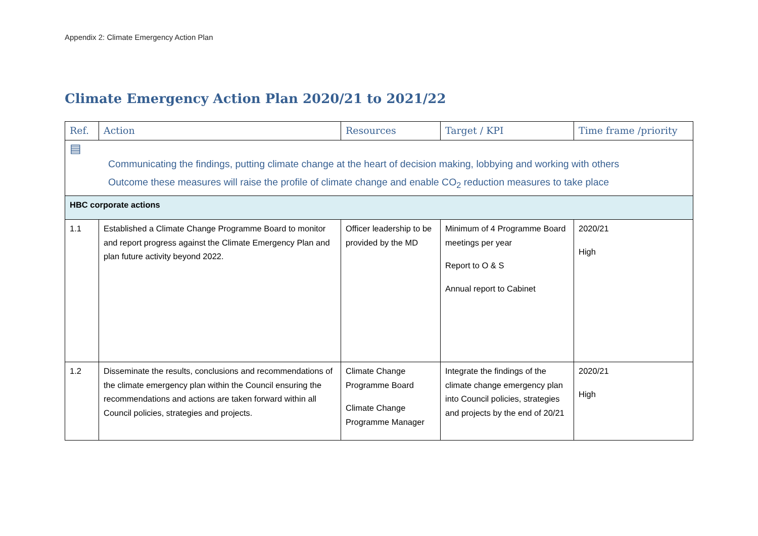Appendix 2: Climate Emergency Action Plan
Climate Emergency Action Plan 2020/21 to 2021/22
| Ref. | Action | Resources | Target / KPI | Time frame /priority |
| --- | --- | --- | --- | --- |
| ▤ Communicating the findings, putting climate change at the heart of decision making, lobbying and working with others Outcome these measures will raise the profile of climate change and enable CO<sub>2</sub> reduction measures to take place | | | | |
| HBC corporate actions | | | | |
| 1.1 | Established a Climate Change Programme Board to monitor and report progress against the Climate Emergency Plan and plan future activity beyond 2022. | Officer leadership to be provided by the MD | Minimum of 4 Programme Board meetings per year Report to O & S Annual report to Cabinet | 2020/21 High |
| 1.2 | Disseminate the results, conclusions and recommendations of the climate emergency plan within the Council ensuring the recommendations and actions are taken forward within all Council policies, strategies and projects. | Climate Change Programme Board Climate Change Programme Manager | Integrate the findings of the climate change emergency plan into Council policies, strategies and projects by the end of 20/21 | 2020/21 High |